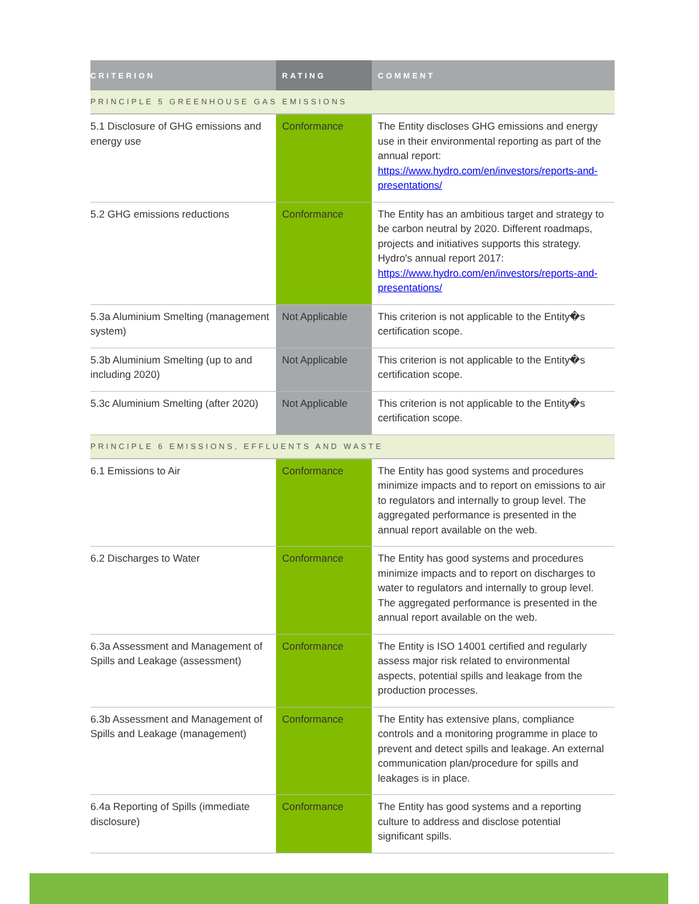| CRITERION | RATING | COMMENT |
| --- | --- | --- |
| PRINCIPLE 5 GREENHOUSE GAS EMISSIONS | | |
| 5.1 Disclosure of GHG emissions and energy use | Conformance | The Entity discloses GHG emissions and energy use in their environmental reporting as part of the annual report: https://www.hydro.com/en/investors/reports-and-presentations/ |
| 5.2 GHG emissions reductions | Conformance | The Entity has an ambitious target and strategy to be carbon neutral by 2020. Different roadmaps, projects and initiatives supports this strategy. Hydro's annual report 2017: https://www.hydro.com/en/investors/reports-and-presentations/ |
| 5.3a Aluminium Smelting (management system) | Not Applicable | This criterion is not applicable to the Entity�s certification scope. |
| 5.3b Aluminium Smelting (up to and including 2020) | Not Applicable | This criterion is not applicable to the Entity�s certification scope. |
| 5.3c Aluminium Smelting (after 2020) | Not Applicable | This criterion is not applicable to the Entity�s certification scope. |
| PRINCIPLE 6 EMISSIONS, EFFLUENTS AND WASTE | | |
| 6.1 Emissions to Air | Conformance | The Entity has good systems and procedures minimize impacts and to report on emissions to air to regulators and internally to group level. The aggregated performance is presented in the annual report available on the web. |
| 6.2 Discharges to Water | Conformance | The Entity has good systems and procedures minimize impacts and to report on discharges to water to regulators and internally to group level. The aggregated performance is presented in the annual report available on the web. |
| 6.3a Assessment and Management of Spills and Leakage (assessment) | Conformance | The Entity is ISO 14001 certified and regularly assess major risk related to environmental aspects, potential spills and leakage from the production processes. |
| 6.3b Assessment and Management of Spills and Leakage (management) | Conformance | The Entity has extensive plans, compliance controls and a monitoring programme in place to prevent and detect spills and leakage. An external communication plan/procedure for spills and leakages is in place. |
| 6.4a Reporting of Spills (immediate disclosure) | Conformance | The Entity has good systems and a reporting culture to address and disclose potential significant spills. |